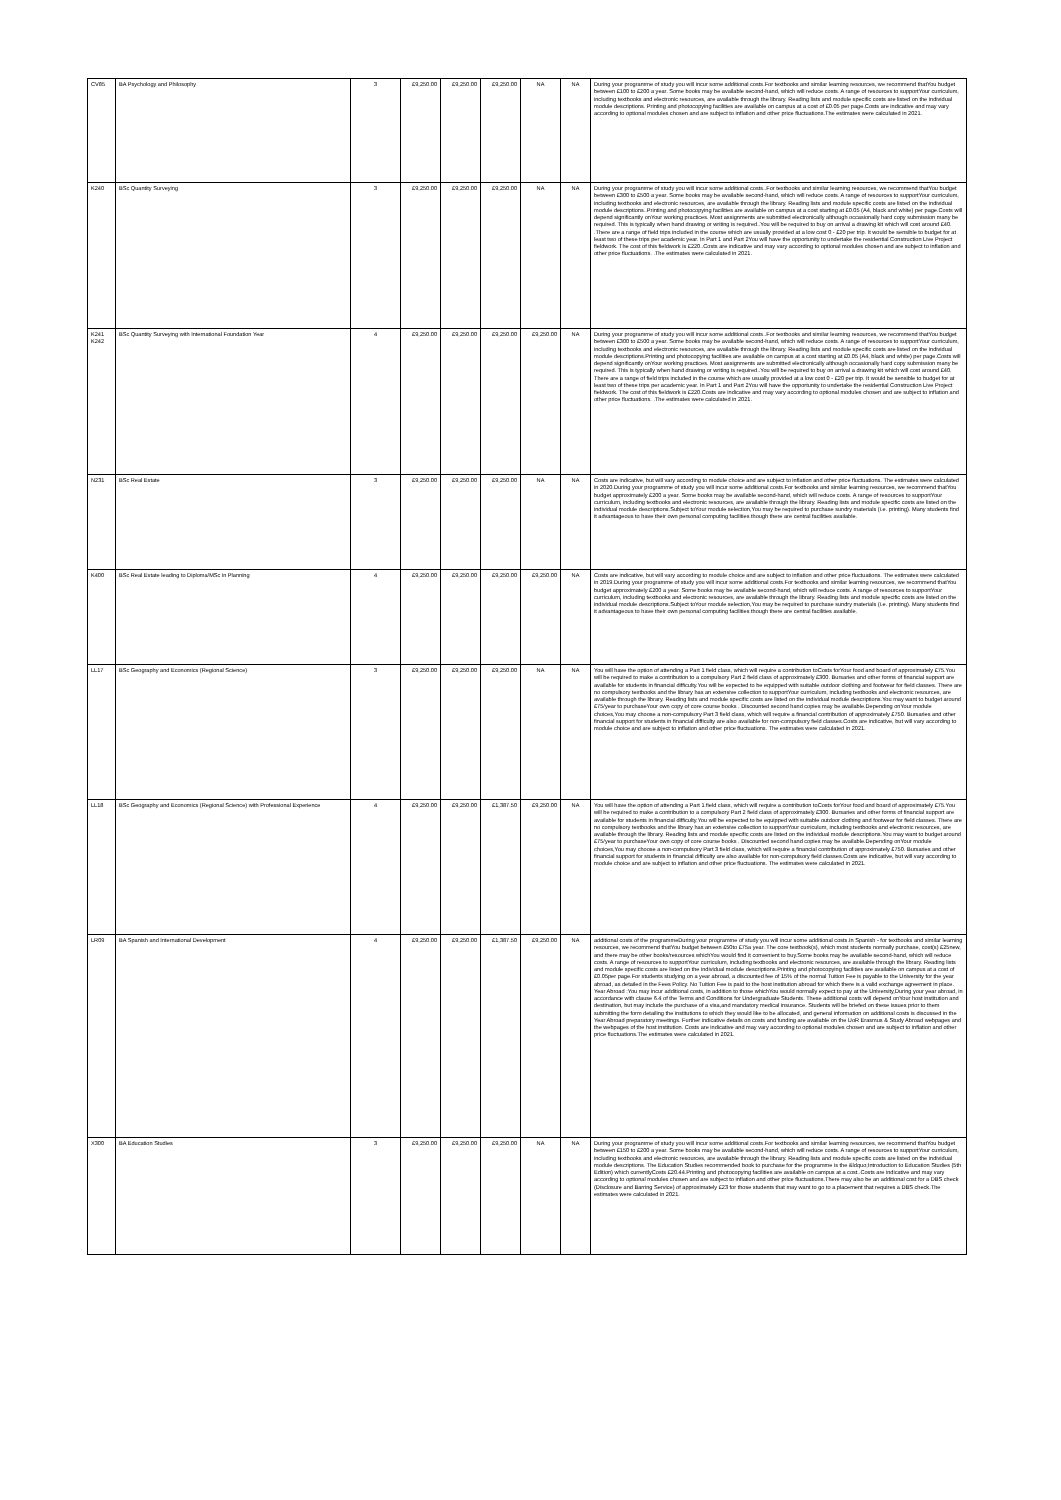| CV85 | BA Psychology and Philosophy | 3 | £9,250.00 | £9,250.00 | £9,250.00 | NA | NA | During your programme of study you will incur some additional costs.For textbooks and similar learning resources, we recommend thatYou budget between £100 to £200 a year. Some books may be available second-hand, which will reduce costs. A range of resources to supportYour curriculum, including textbooks and electronic resources, are available through the library. Reading lists and module specific costs are listed on the individual module descriptions. Printing and photocopying facilities are available on campus at a cost of £0.05 per page.Costs are indicative and may vary according to optional modules chosen and are subject to inflation and other price fluctuations.The estimates were calculated in 2021. |
| K240 | BSc Quantity Surveying | 3 | £9,250.00 | £9,250.00 | £9,250.00 | NA | NA | During your programme of study you will incur some additional costs..For textbooks and similar learning resources, we recommend thatYou budget between £300 to £500 a year. Some books may be available second-hand, which will reduce costs. A range of resources to supportYour curriculum, including textbooks and electronic resources, are available through the library. Reading lists and module specific costs are listed on the individual module descriptions..Printing and photocopying facilities are available on campus at a cost starting at £0.05 (A4, black and white) per page.Costs will depend significantly onYour working practices. Most assignments are submitted electronically although occasionally hard copy submission many be required. This is typically when hand drawing or writing is required..You will be required to buy on arrival a drawing kit which will cost around £40. .There are a range of field trips included in the course which are usually provided at a low cost 0 - £20 per trip. It would be sensible to budget for at least two of these trips per academic year. In Part 1 and Part 2You will have the opportunity to undertake the residential Construction Live Project fieldwork. The cost of this fieldwork is £220..Costs are indicative and may vary according to optional modules chosen and are subject to inflation and other price fluctuations. .The estimates were calculated in 2021. |
| K241 K242 | BSc Quantity Surveying with International Foundation Year | 4 | £9,250.00 | £9,250.00 | £9,250.00 | £9,250.00 | NA | During your programme of study you will incur some additional costs..For textbooks and similar learning resources, we recommend thatYou budget between £300 to £500 a year. Some books may be available second-hand, which will reduce costs. A range of resources to supportYour curriculum, including textbooks and electronic resources, are available through the library. Reading lists and module specific costs are listed on the individual module descriptions.Printing and photocopying facilities are available on campus at a cost starting at £0.05 (A4, black and white) per page.Costs will depend significantly onYour working practices. Most assignments are submitted electronically although occasionally hard copy submission many be required. This is typically when hand drawing or writing is required..You will be required to buy on arrival a drawing kit which will cost around £40. There are a range of field trips included in the course which are usually provided at a low cost 0 - £20 per trip. It would be sensible to budget for at least two of these trips per academic year. In Part 1 and Part 2You will have the opportunity to undertake the residential Construction Live Project fieldwork. The cost of this fieldwork is £220.Costs are indicative and may vary according to optional modules chosen and are subject to inflation and other price fluctuations. .The estimates were calculated in 2021. |
| N231 | BSc Real Estate | 3 | £9,250.00 | £9,250.00 | £9,250.00 | NA | NA | Costs are indicative, but will vary according to module choice and are subject to inflation and other price fluctuations. The estimates were calculated in 2020.During your programme of study you will incur some additional costs.For textbooks and similar learning resources, we recommend thatYou budget approximately £200 a year. Some books may be available second-hand, which will reduce costs. A range of resources to supportYour curriculum, including textbooks and electronic resources, are available through the library. Reading lists and module specific costs are listed on the individual module descriptions.Subject toYour module selection,You may be required to purchase sundry materials (i.e. printing). Many students find it advantageous to have their own personal computing facilities though there are central facilities available. |
| K400 | BSc Real Estate leading to Diploma/MSc in Planning | 4 | £9,250.00 | £9,250.00 | £9,250.00 | £9,250.00 | NA | Costs are indicative, but will vary according to module choice and are subject to inflation and other price fluctuations. The estimates were calculated in 2019.During your programme of study you will incur some additional costs.For textbooks and similar learning resources, we recommend thatYou budget approximately £200 a year. Some books may be available second-hand, which will reduce costs. A range of resources to supportYour curriculum, including textbooks and electronic resources, are available through the library. Reading lists and module specific costs are listed on the individual module descriptions.Subject toYour module selection,You may be required to purchase sundry materials (i.e. printing). Many students find it advantageous to have their own personal computing facilities though there are central facilities available. |
| LL17 | BSc Geography and Economics (Regional Science) | 3 | £9,250.00 | £9,250.00 | £9,250.00 | NA | NA | You will have the option of attending a Part 1 field class, which will require a contribution toCosts forYour food and board of approximately £75.You will be required to make a contribution to a compulsory Part 2 field class of approximately £300. Bursaries and other forms of financial support are available for students in financial difficulty.You will be expected to be equipped with suitable outdoor clothing and footwear for field classes. There are no compulsory textbooks and the library has an extensive collection to supportYour curriculum, including textbooks and electronic resources, are available through the library. Reading lists and module specific costs are listed on the individual module descriptions.You may want to budget around £75/year to purchaseYour own copy of core course books . Discounted second hand copies may be available.Depending onYour module choices,You may choose a non-compulsory Part 3 field class, which will require a financial contribution of approximately £750. Bursaries and other financial support for students in financial difficulty are also available for non-compulsory field classes.Costs are indicative, but will vary according to module choice and are subject to inflation and other price fluctuations. The estimates were calculated in 2021. |
| LL18 | BSc Geography and Economics (Regional Science) with Professional Experience | 4 | £9,250.00 | £9,250.00 | £1,387.50 | £9,250.00 | NA | You will have the option of attending a Part 1 field class, which will require a contribution toCosts forYour food and board of approximately £75.You will be required to make a contribution to a compulsory Part 2 field class of approximately £300. Bursaries and other forms of financial support are available for students in financial difficulty.You will be expected to be equipped with suitable outdoor clothing and footwear for field classes. There are no compulsory textbooks and the library has an extensive collection to supportYour curriculum, including textbooks and electronic resources, are available through the library. Reading lists and module specific costs are listed on the individual module descriptions.You may want to budget around £75/year to purchaseYour own copy of core course books . Discounted second hand copies may be available.Depending onYour module choices,You may choose a non-compulsory Part 3 field class, which will require a financial contribution of approximately £750. Bursaries and other financial support for students in financial difficulty are also available for non-compulsory field classes.Costs are indicative, but will vary according to module choice and are subject to inflation and other price fluctuations. The estimates were calculated in 2021. |
| LR09 | BA Spanish and International Development | 4 | £9,250.00 | £9,250.00 | £1,387.50 | £9,250.00 | NA | additional costs of the programmeDuring your programme of study you will incur some additional costs.In Spanish - for textbooks and similar learning resources, we recommend thatYou budget between £50to £75a year. The core textbook(s), which most students normally purchase, cost(s) £25new, and there may be other books/resources whichYou would find it convenient to buy.Some books may be available second-hand, which will reduce costs. A range of resources to supportYour curriculum, including textbooks and electronic resources, are available through the library. Reading lists and module specific costs are listed on the individual module descriptions.Printing and photocopying facilities are available on campus at a cost of £0.05per page.For students studying on a year abroad, a discounted fee of 15% of the normal Tuition Fee is payable to the University for the year abroad, as detailed in the Fees Policy. No Tuition Fee is paid to the host institution abroad for which there is a valid exchange agreement in place. Year Abroad :You may incur additional costs, in addition to those whichYou would normally expect to pay at the University,During your year abroad, in accordance with clause 6.4 of the Terms and Conditions for Undergraduate Students. These additional costs will depend onYour host institution and destination, but may include the purchase of a visa,and mandatory medical insurance. Students will be briefed on these issues prior to them submitting the form detailing the institutions to which they would like to be allocated, and general information on additional costs is discussed in the Year Abroad preparatory meetings. Further indicative details on costs and funding are available on the UoR Erasmus & Study Abroad webpages and the webpages of the host institution. Costs are indicative and may vary according to optional modules chosen and are subject to inflation and other price fluctuations.The estimates were calculated in 2021. |
| X300 | BA Education Studies | 3 | £9,250.00 | £9,250.00 | £9,250.00 | NA | NA | During your programme of study you will incur some additional costs.For textbooks and similar learning resources, we recommend thatYou budget between £150 to £200 a year. Some books may be available second-hand, which will reduce costs. A range of resources to supportYour curriculum, including textbooks and electronic resources, are available through the library. Reading lists and module specific costs are listed on the individual module descriptions. The Education Studies recommended book to purchase for the programme is the &ldquo;Introduction to Education Studies (5th Edition) which currentlyCosts £20.44.Printing and photocopying facilities are available on campus at a cost..Costs are indicative and may vary according to optional modules chosen and are subject to inflation and other price fluctuations.There may also be an additional cost for a DBS check (Disclosure and Barring Service) of approximately £23 for those students that may want to go to a placement that requires a DBS check.The estimates were calculated in 2021. |